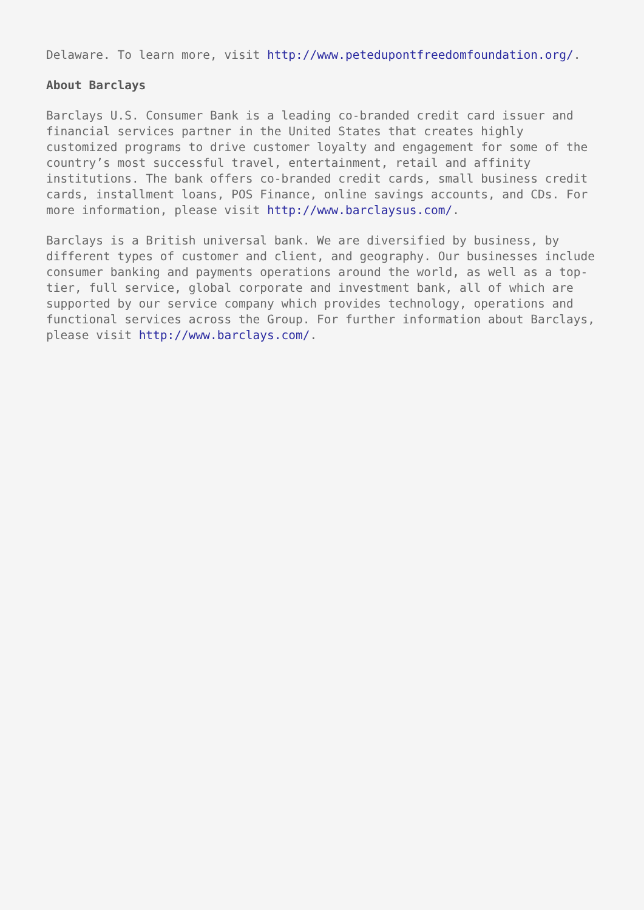Delaware. To learn more, visit http://www.petedupontfreedomfoundation.org/.
About Barclays
Barclays U.S. Consumer Bank is a leading co-branded credit card issuer and financial services partner in the United States that creates highly customized programs to drive customer loyalty and engagement for some of the country’s most successful travel, entertainment, retail and affinity institutions. The bank offers co-branded credit cards, small business credit cards, installment loans, POS Finance, online savings accounts, and CDs. For more information, please visit http://www.barclaysus.com/.
Barclays is a British universal bank. We are diversified by business, by different types of customer and client, and geography. Our businesses include consumer banking and payments operations around the world, as well as a top-tier, full service, global corporate and investment bank, all of which are supported by our service company which provides technology, operations and functional services across the Group. For further information about Barclays, please visit http://www.barclays.com/.